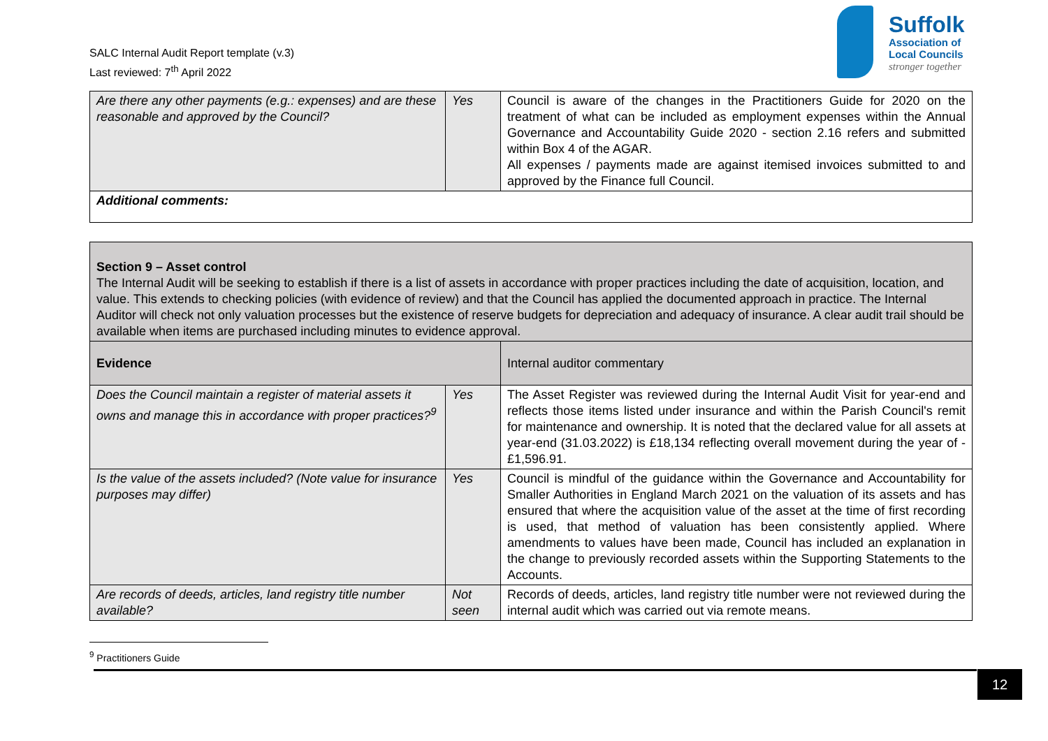SALC Internal Audit Report template (v.3)
Last reviewed: 7<sup>th</sup> April 2022
Suffolk
Association of
Local Councils
stronger together
| Are there any other payments (e.g.: expenses) and are these reasonable and approved by the Council? | Yes | Council is aware of the changes in the Practitioners Guide for 2020 on the treatment of what can be included as employment expenses within the Annual Governance and Accountability Guide 2020 - section 2.16 refers and submitted within Box 4 of the AGAR. All expenses / payments made are against itemised invoices submitted to and approved by the Finance full Council. |
| Additional comments: | | |
| Section 9 – Asset control The Internal Audit will be seeking to establish if there is a list of assets in accordance with proper practices including the date of acquisition, location, and value. This extends to checking policies (with evidence of review) and that the Council has applied the documented approach in practice. The Internal Auditor will check not only valuation processes but the existence of reserve budgets for depreciation and adequacy of insurance. A clear audit trail should be available when items are purchased including minutes to evidence approval. | | |
| Evidence | | Internal auditor commentary |
| Does the Council maintain a register of material assets it owns and manage this in accordance with proper practices?<sup>9</sup> | Yes | The Asset Register was reviewed during the Internal Audit Visit for year-end and reflects those items listed under insurance and within the Parish Council's remit for maintenance and ownership. It is noted that the declared value for all assets at year-end (31.03.2022) is £18,134 reflecting overall movement during the year of -£1,596.91. |
| Is the value of the assets included? (Note value for insurance purposes may differ) | Yes | Council is mindful of the guidance within the Governance and Accountability for Smaller Authorities in England March 2021 on the valuation of its assets and has ensured that where the acquisition value of the asset at the time of first recording is used, that method of valuation has been consistently applied. Where amendments to values have been made, Council has included an explanation in the change to previously recorded assets within the Supporting Statements to the Accounts. |
| Are records of deeds, articles, land registry title number available? | Not seen | Records of deeds, articles, land registry title number were not reviewed during the internal audit which was carried out via remote means. |
<sup>9</sup> Practitioners Guide
12